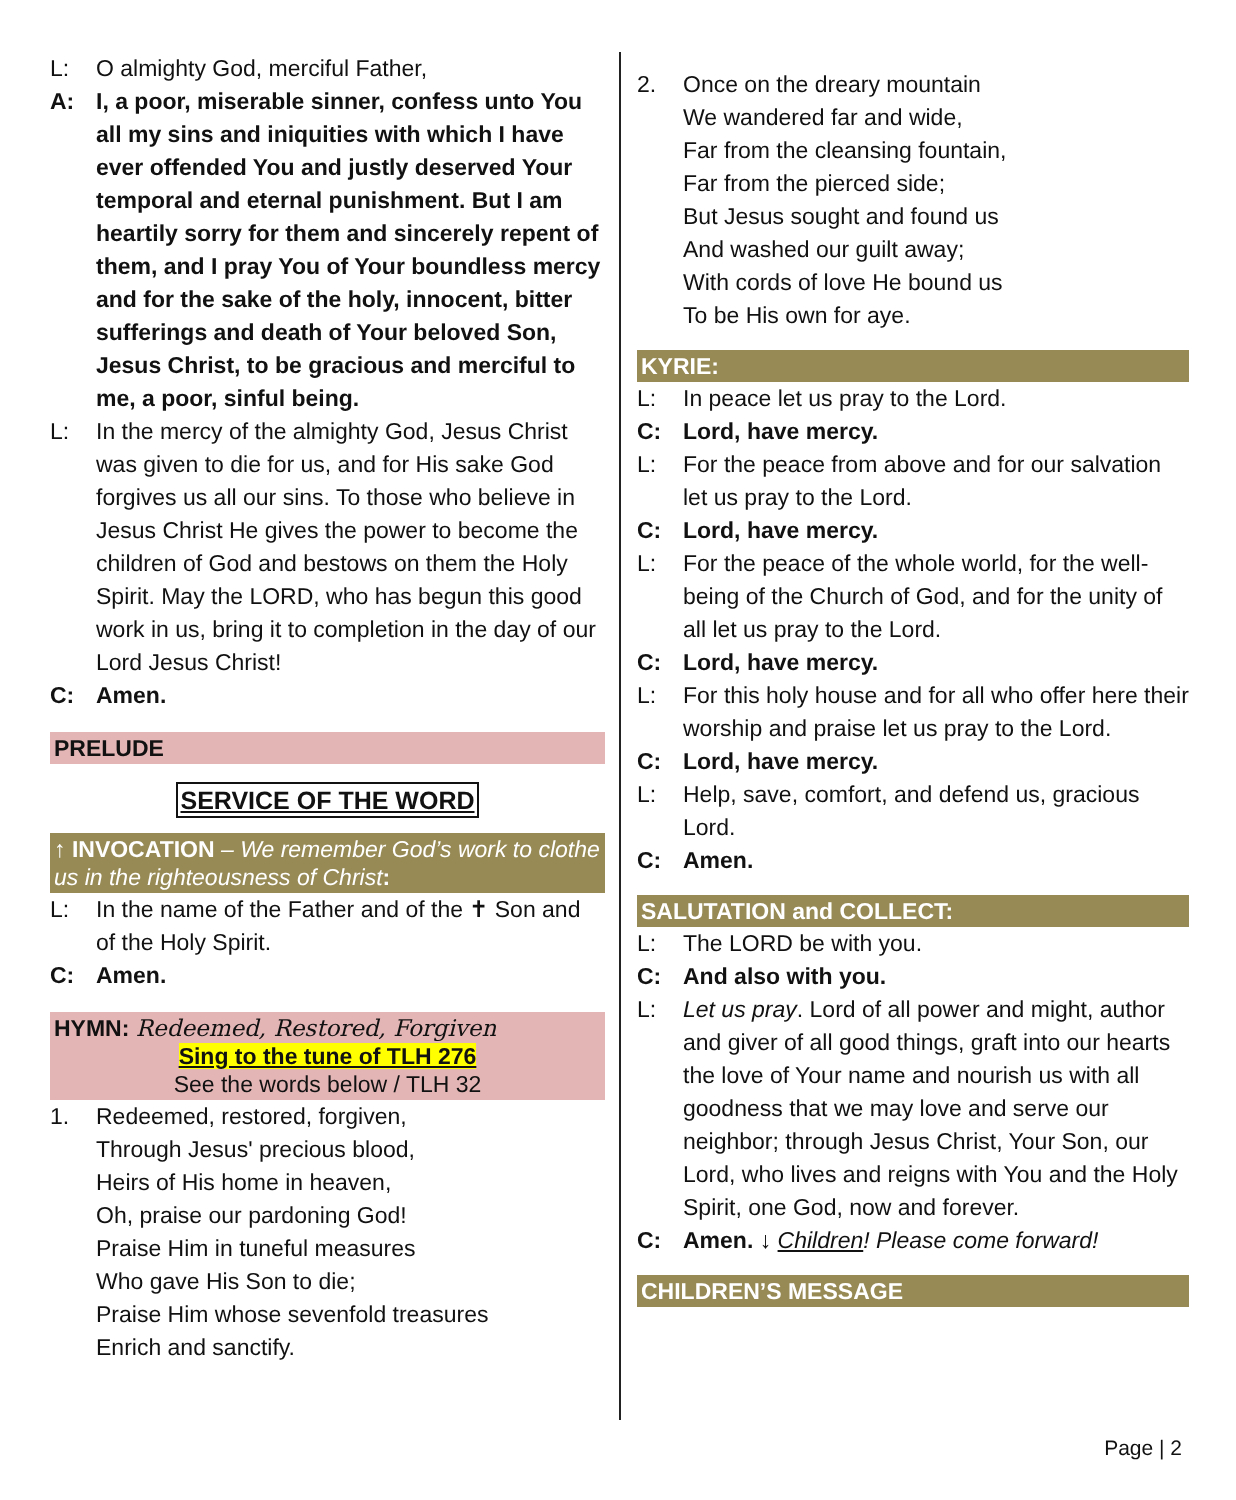L: O almighty God, merciful Father,
A: I, a poor, miserable sinner, confess unto You all my sins and iniquities with which I have ever offended You and justly deserved Your temporal and eternal punishment. But I am heartily sorry for them and sincerely repent of them, and I pray You of Your boundless mercy and for the sake of the holy, innocent, bitter sufferings and death of Your beloved Son, Jesus Christ, to be gracious and merciful to me, a poor, sinful being.
L: In the mercy of the almighty God, Jesus Christ was given to die for us, and for His sake God forgives us all our sins. To those who believe in Jesus Christ He gives the power to become the children of God and bestows on them the Holy Spirit. May the LORD, who has begun this good work in us, bring it to completion in the day of our Lord Jesus Christ!
C: Amen.
PRELUDE
SERVICE OF THE WORD
↑ INVOCATION – We remember God’s work to clothe us in the righteousness of Christ:
L: In the name of the Father and of the ✝ Son and of the Holy Spirit.
C: Amen.
HYMN: Redeemed, Restored, Forgiven
Sing to the tune of TLH 276
See the words below / TLH 32
1. Redeemed, restored, forgiven,
Through Jesus' precious blood,
Heirs of His home in heaven,
Oh, praise our pardoning God!
Praise Him in tuneful measures
Who gave His Son to die;
Praise Him whose sevenfold treasures
Enrich and sanctify.
2. Once on the dreary mountain
We wandered far and wide,
Far from the cleansing fountain,
Far from the pierced side;
But Jesus sought and found us
And washed our guilt away;
With cords of love He bound us
To be His own for aye.
KYRIE:
L: In peace let us pray to the Lord.
C: Lord, have mercy.
L: For the peace from above and for our salvation let us pray to the Lord.
C: Lord, have mercy.
L: For the peace of the whole world, for the well-being of the Church of God, and for the unity of all let us pray to the Lord.
C: Lord, have mercy.
L: For this holy house and for all who offer here their worship and praise let us pray to the Lord.
C: Lord, have mercy.
L: Help, save, comfort, and defend us, gracious Lord.
C: Amen.
SALUTATION and COLLECT:
L: The LORD be with you.
C: And also with you.
L: Let us pray. Lord of all power and might, author and giver of all good things, graft into our hearts the love of Your name and nourish us with all goodness that we may love and serve our neighbor; through Jesus Christ, Your Son, our Lord, who lives and reigns with You and the Holy Spirit, one God, now and forever.
C: Amen. ↓ Children! Please come forward!
CHILDREN’S MESSAGE
Page | 2